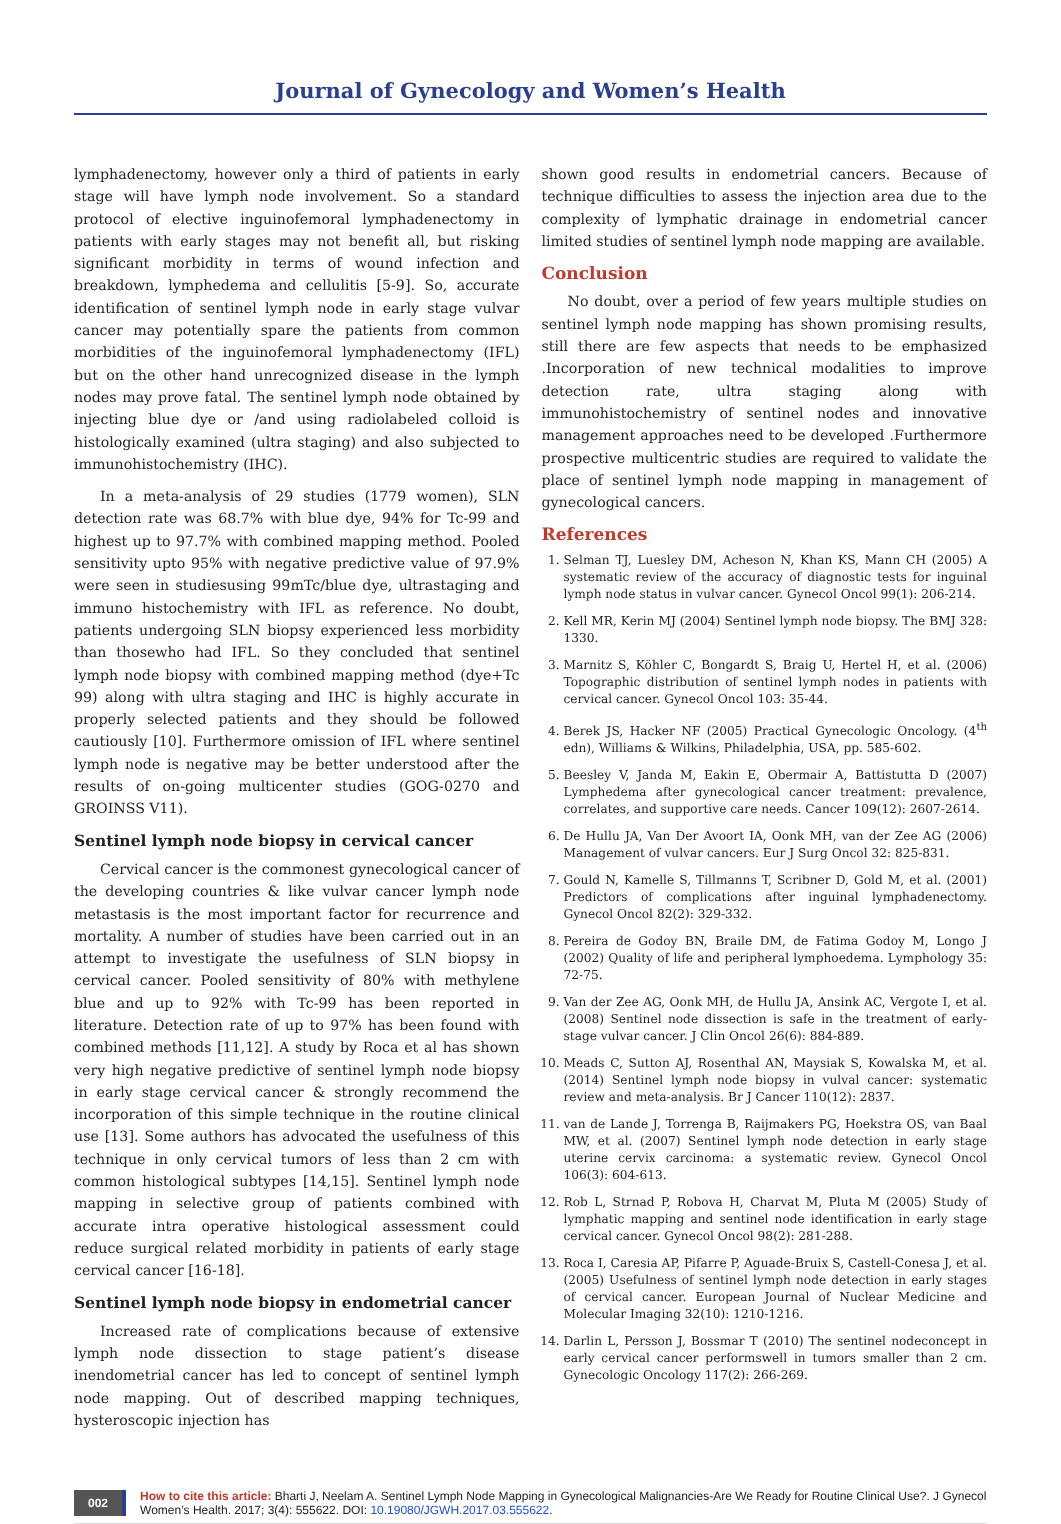Journal of Gynecology and Women’s Health
lymphadenectomy, however only a third of patients in early stage will have lymph node involvement. So a standard protocol of elective inguinofemoral lymphadenectomy in patients with early stages may not benefit all, but risking significant morbidity in terms of wound infection and breakdown, lymphedema and cellulitis [5-9]. So, accurate identification of sentinel lymph node in early stage vulvar cancer may potentially spare the patients from common morbidities of the inguinofemoral lymphadenectomy (IFL) but on the other hand unrecognized disease in the lymph nodes may prove fatal. The sentinel lymph node obtained by injecting blue dye or /and using radiolabeled colloid is histologically examined (ultra staging) and also subjected to immunohistochemistry (IHC).
In a meta-analysis of 29 studies (1779 women), SLN detection rate was 68.7% with blue dye, 94% for Tc-99 and highest up to 97.7% with combined mapping method. Pooled sensitivity upto 95% with negative predictive value of 97.9% were seen in studiesusing 99mTc/blue dye, ultrastaging and immuno histochemistry with IFL as reference. No doubt, patients undergoing SLN biopsy experienced less morbidity than thosewho had IFL. So they concluded that sentinel lymph node biopsy with combined mapping method (dye+Tc 99) along with ultra staging and IHC is highly accurate in properly selected patients and they should be followed cautiously [10]. Furthermore omission of IFL where sentinel lymph node is negative may be better understood after the results of on-going multicenter studies (GOG-0270 and GROINSS V11).
Sentinel lymph node biopsy in cervical cancer
Cervical cancer is the commonest gynecological cancer of the developing countries & like vulvar cancer lymph node metastasis is the most important factor for recurrence and mortality. A number of studies have been carried out in an attempt to investigate the usefulness of SLN biopsy in cervical cancer. Pooled sensitivity of 80% with methylene blue and up to 92% with Tc-99 has been reported in literature. Detection rate of up to 97% has been found with combined methods [11,12]. A study by Roca et al has shown very high negative predictive of sentinel lymph node biopsy in early stage cervical cancer & strongly recommend the incorporation of this simple technique in the routine clinical use [13]. Some authors has advocated the usefulness of this technique in only cervical tumors of less than 2 cm with common histological subtypes [14,15]. Sentinel lymph node mapping in selective group of patients combined with accurate intra operative histological assessment could reduce surgical related morbidity in patients of early stage cervical cancer [16-18].
Sentinel lymph node biopsy in endometrial cancer
Increased rate of complications because of extensive lymph node dissection to stage patient’s disease inendometrial cancer has led to concept of sentinel lymph node mapping. Out of described mapping techniques, hysteroscopic injection has
shown good results in endometrial cancers. Because of technique difficulties to assess the injection area due to the complexity of lymphatic drainage in endometrial cancer limited studies of sentinel lymph node mapping are available.
Conclusion
No doubt, over a period of few years multiple studies on sentinel lymph node mapping has shown promising results, still there are few aspects that needs to be emphasized .Incorporation of new technical modalities to improve detection rate, ultra staging along with immunohistochemistry of sentinel nodes and innovative management approaches need to be developed .Furthermore prospective multicentric studies are required to validate the place of sentinel lymph node mapping in management of gynecological cancers.
References
1. Selman TJ, Luesley DM, Acheson N, Khan KS, Mann CH (2005) A systematic review of the accuracy of diagnostic tests for inguinal lymph node status in vulvar cancer. Gynecol Oncol 99(1): 206-214.
2. Kell MR, Kerin MJ (2004) Sentinel lymph node biopsy. The BMJ 328: 1330.
3. Marnitz S, Köhler C, Bongardt S, Braig U, Hertel H, et al. (2006) Topographic distribution of sentinel lymph nodes in patients with cervical cancer. Gynecol Oncol 103: 35-44.
4. Berek JS, Hacker NF (2005) Practical Gynecologic Oncology. (4<sup>th</sup> edn), Williams & Wilkins, Philadelphia, USA, pp. 585-602.
5. Beesley V, Janda M, Eakin E, Obermair A, Battistutta D (2007) Lymphedema after gynecological cancer treatment: prevalence, correlates, and supportive care needs. Cancer 109(12): 2607-2614.
6. De Hullu JA, Van Der Avoort IA, Oonk MH, van der Zee AG (2006) Management of vulvar cancers. Eur J Surg Oncol 32: 825-831.
7. Gould N, Kamelle S, Tillmanns T, Scribner D, Gold M, et al. (2001) Predictors of complications after inguinal lymphadenectomy. Gynecol Oncol 82(2): 329-332.
8. Pereira de Godoy BN, Braile DM, de Fatima Godoy M, Longo J (2002) Quality of life and peripheral lymphoedema. Lymphology 35: 72-75.
9. Van der Zee AG, Oonk MH, de Hullu JA, Ansink AC, Vergote I, et al. (2008) Sentinel node dissection is safe in the treatment of early-stage vulvar cancer. J Clin Oncol 26(6): 884-889.
10. Meads C, Sutton AJ, Rosenthal AN, Maysiak S, Kowalska M, et al. (2014) Sentinel lymph node biopsy in vulval cancer: systematic review and meta-analysis. Br J Cancer 110(12): 2837.
11. van de Lande J, Torrenga B, Raijmakers PG, Hoekstra OS, van Baal MW, et al. (2007) Sentinel lymph node detection in early stage uterine cervix carcinoma: a systematic review. Gynecol Oncol 106(3): 604-613.
12. Rob L, Strnad P, Robova H, Charvat M, Pluta M (2005) Study of lymphatic mapping and sentinel node identification in early stage cervical cancer. Gynecol Oncol 98(2): 281-288.
13. Roca I, Caresia AP, Pifarre P, Aguade-Bruix S, Castell-Conesa J, et al. (2005) Usefulness of sentinel lymph node detection in early stages of cervical cancer. European Journal of Nuclear Medicine and Molecular Imaging 32(10): 1210-1216.
14. Darlin L, Persson J, Bossmar T (2010) The sentinel nodeconcept in early cervical cancer performswell in tumors smaller than 2 cm. Gynecologic Oncology 117(2): 266-269.
002
How to cite this article: Bharti J, Neelam A. Sentinel Lymph Node Mapping in Gynecological Malignancies-Are We Ready for Routine Clinical Use?. J Gynecol Women’s Health. 2017; 3(4): 555622. DOI: 10.19080/JGWH.2017.03.555622.